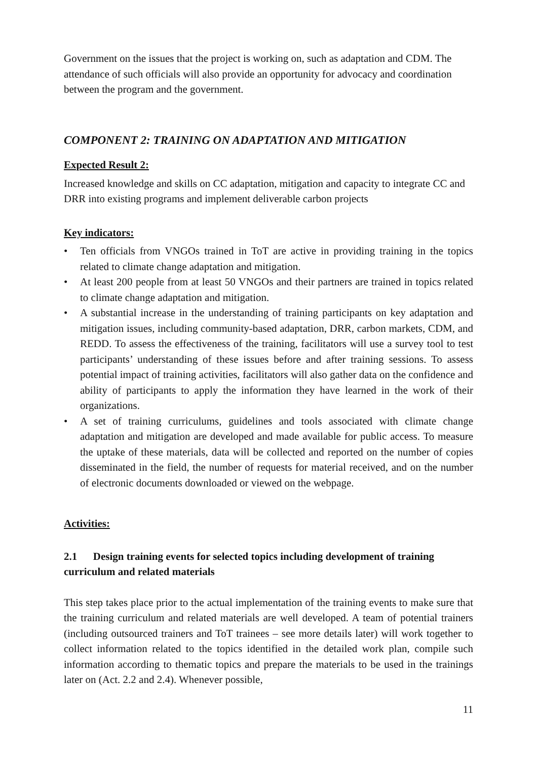Government on the issues that the project is working on, such as adaptation and CDM. The attendance of such officials will also provide an opportunity for advocacy and coordination between the program and the government.
COMPONENT 2: TRAINING ON ADAPTATION AND MITIGATION
Expected Result 2:
Increased knowledge and skills on CC adaptation, mitigation and capacity to integrate CC and DRR into existing programs and implement deliverable carbon projects
Key indicators:
• Ten officials from VNGOs trained in ToT are active in providing training in the topics related to climate change adaptation and mitigation.
• At least 200 people from at least 50 VNGOs and their partners are trained in topics related to climate change adaptation and mitigation.
• A substantial increase in the understanding of training participants on key adaptation and mitigation issues, including community-based adaptation, DRR, carbon markets, CDM, and REDD. To assess the effectiveness of the training, facilitators will use a survey tool to test participants’ understanding of these issues before and after training sessions. To assess potential impact of training activities, facilitators will also gather data on the confidence and ability of participants to apply the information they have learned in the work of their organizations.
• A set of training curriculums, guidelines and tools associated with climate change adaptation and mitigation are developed and made available for public access. To measure the uptake of these materials, data will be collected and reported on the number of copies disseminated in the field, the number of requests for material received, and on the number of electronic documents downloaded or viewed on the webpage.
Activities:
2.1 Design training events for selected topics including development of training curriculum and related materials
This step takes place prior to the actual implementation of the training events to make sure that the training curriculum and related materials are well developed. A team of potential trainers (including outsourced trainers and ToT trainees – see more details later) will work together to collect information related to the topics identified in the detailed work plan, compile such information according to thematic topics and prepare the materials to be used in the trainings later on (Act. 2.2 and 2.4). Whenever possible,
11